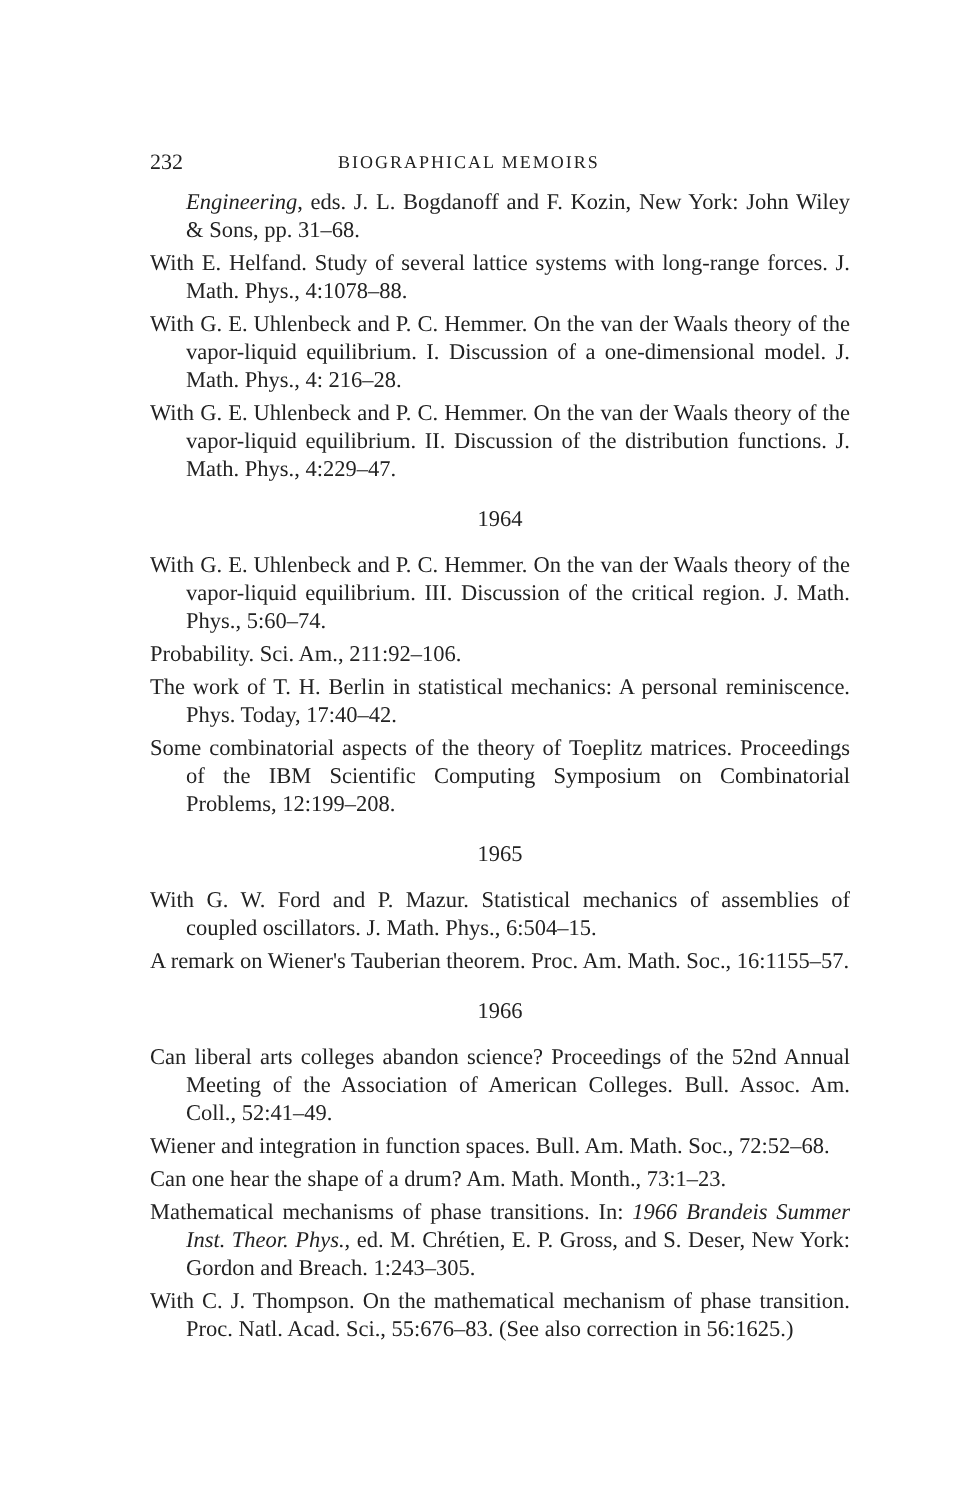232 BIOGRAPHICAL MEMOIRS
Engineering, eds. J. L. Bogdanoff and F. Kozin, New York: John Wiley & Sons, pp. 31–68.
With E. Helfand. Study of several lattice systems with long-range forces. J. Math. Phys., 4:1078–88.
With G. E. Uhlenbeck and P. C. Hemmer. On the van der Waals theory of the vapor-liquid equilibrium. I. Discussion of a one-dimensional model. J. Math. Phys., 4: 216–28.
With G. E. Uhlenbeck and P. C. Hemmer. On the van der Waals theory of the vapor-liquid equilibrium. II. Discussion of the distribution functions. J. Math. Phys., 4:229–47.
1964
With G. E. Uhlenbeck and P. C. Hemmer. On the van der Waals theory of the vapor-liquid equilibrium. III. Discussion of the critical region. J. Math. Phys., 5:60–74.
Probability. Sci. Am., 211:92–106.
The work of T. H. Berlin in statistical mechanics: A personal reminiscence. Phys. Today, 17:40–42.
Some combinatorial aspects of the theory of Toeplitz matrices. Proceedings of the IBM Scientific Computing Symposium on Combinatorial Problems, 12:199–208.
1965
With G. W. Ford and P. Mazur. Statistical mechanics of assemblies of coupled oscillators. J. Math. Phys., 6:504–15.
A remark on Wiener's Tauberian theorem. Proc. Am. Math. Soc., 16:1155–57.
1966
Can liberal arts colleges abandon science? Proceedings of the 52nd Annual Meeting of the Association of American Colleges. Bull. Assoc. Am. Coll., 52:41–49.
Wiener and integration in function spaces. Bull. Am. Math. Soc., 72:52–68.
Can one hear the shape of a drum? Am. Math. Month., 73:1–23.
Mathematical mechanisms of phase transitions. In: 1966 Brandeis Summer Inst. Theor. Phys., ed. M. Chrétien, E. P. Gross, and S. Deser, New York: Gordon and Breach. 1:243–305.
With C. J. Thompson. On the mathematical mechanism of phase transition. Proc. Natl. Acad. Sci., 55:676–83. (See also correction in 56:1625.)